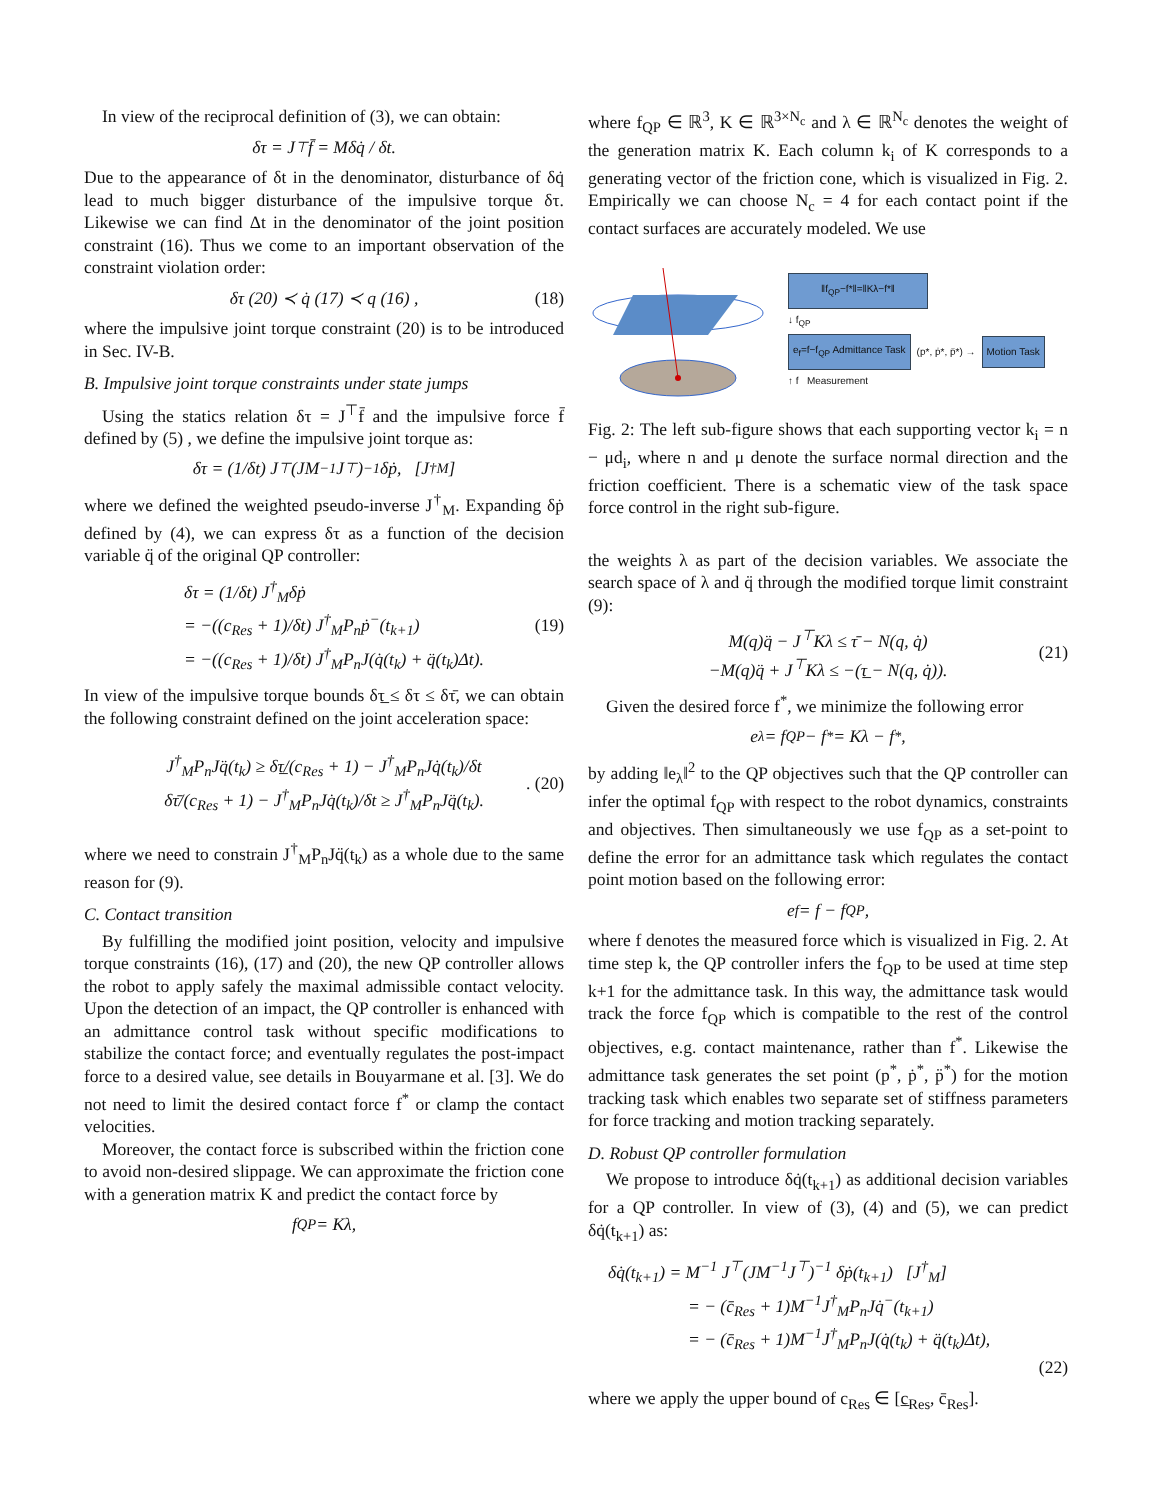In view of the reciprocal definition of (3), we can obtain:
δτ = J<sup>⊤</sup> f̄ = Mδq̇ / δt.
Due to the appearance of δt in the denominator, disturbance of δq̇ lead to much bigger disturbance of the impulsive torque δτ. Likewise we can find Δt in the denominator of the joint position constraint (16). Thus we come to an important observation of the constraint violation order:
δτ (20) ≺ q̇ (17) ≺ q (16) , (18)
where the impulsive joint torque constraint (20) is to be introduced in Sec. IV-B.
B. Impulsive joint torque constraints under state jumps
Using the statics relation δτ = J<sup>⊤</sup>f̄ and the impulsive force f̄ defined by (5) , we define the impulsive joint torque as:
δτ = (1/δt) J<sup>⊤</sup>(JM<sup>−1</sup>J<sup>⊤</sup>)<sup>−1</sup> δṗ, [J<sup>†</sup><sub>M</sub>]
where we defined the weighted pseudo-inverse J<sup>†</sup><sub>M</sub>. Expanding δṗ defined by (4), we can express δτ as a function of the decision variable q̈ of the original QP controller:
δτ = (1/δt) J<sup>†</sup><sub>M</sub>δṗ
= −((c<sub>Res</sub> + 1)/δt) J<sup>†</sup><sub>M</sub>P<sub>n</sub>ṗ<sup>−</sup>(t<sub>k+1</sub>)
= −((c<sub>Res</sub> + 1)/δt) J<sup>†</sup><sub>M</sub>P<sub>n</sub>J(q̇(t<sub>k</sub>) + q̈(t<sub>k</sub>)Δt).
(19)
In view of the impulsive torque bounds δτ̲ ≤ δτ ≤ δτ̄, we can obtain the following constraint defined on the joint acceleration space:
J<sup>†</sup><sub>M</sub>P<sub>n</sub>Jq̈(t<sub>k</sub>) ≥ δτ̲/(c<sub>Res</sub> + 1) − J<sup>†</sup><sub>M</sub>P<sub>n</sub>Jq̇(t<sub>k</sub>)/δt
δτ̄/(c<sub>Res</sub> + 1) − J<sup>†</sup><sub>M</sub>P<sub>n</sub>Jq̇(t<sub>k</sub>)/δt ≥ J<sup>†</sup><sub>M</sub>P<sub>n</sub>Jq̈(t<sub>k</sub>).
. (20)
where we need to constrain J<sup>†</sup><sub>M</sub>P<sub>n</sub>Jq̈(t<sub>k</sub>) as a whole due to the same reason for (9).
C. Contact transition
By fulfilling the modified joint position, velocity and impulsive torque constraints (16), (17) and (20), the new QP controller allows the robot to apply safely the maximal admissible contact velocity. Upon the detection of an impact, the QP controller is enhanced with an admittance control task without specific modifications to stabilize the contact force; and eventually regulates the post-impact force to a desired value, see details in Bouyarmane et al. [3]. We do not need to limit the desired contact force f<sup>*</sup> or clamp the contact velocities.
Moreover, the contact force is subscribed within the friction cone to avoid non-desired slippage. We can approximate the friction cone with a generation matrix K and predict the contact force by
f<sub>QP</sub> = Kλ,
where f<sub>QP</sub> ∈ ℝ<sup>3</sup>, K ∈ ℝ<sup>3×N<sub>c</sub></sup> and λ ∈ ℝ<sup>N<sub>c</sub></sup> denotes the weight of the generation matrix K. Each column k<sub>i</sub> of K corresponds to a generating vector of the friction cone, which is visualized in Fig. 2. Empirically we can choose N<sub>c</sub> = 4 for each contact point if the contact surfaces are accurately modeled. We use
‖f<sub>QP</sub>−f*‖=‖Kλ−f*‖
↓ f<sub>QP</sub>
e<sub>f</sub>=f−f<sub>QP</sub> Admittance Task
(p*, ṗ*, p̈*) →
Motion Task
↑ f Measurement
Fig. 2: The left sub-figure shows that each supporting vector k<sub>i</sub> = n − μd<sub>i</sub>, where n and μ denote the surface normal direction and the friction coefficient. There is a schematic view of the task space force control in the right sub-figure.
the weights λ as part of the decision variables. We associate the search space of λ and q̈ through the modified torque limit constraint (9):
M(q)q̈ − J<sup>⊤</sup>Kλ ≤ τ̄ − N(q, q̇)
−M(q)q̈ + J<sup>⊤</sup>Kλ ≤ −(τ̲ − N(q, q̇)).
(21)
Given the desired force f<sup>*</sup>, we minimize the following error
e<sub>λ</sub> = f<sub>QP</sub> − f<sup>*</sup> = Kλ − f<sup>*</sup>,
by adding ‖e<sub>λ</sub>‖<sup>2</sup> to the QP objectives such that the QP controller can infer the optimal f<sub>QP</sub> with respect to the robot dynamics, constraints and objectives. Then simultaneously we use f<sub>QP</sub> as a set-point to define the error for an admittance task which regulates the contact point motion based on the following error:
e<sub>f</sub> = f − f<sub>QP</sub>,
where f denotes the measured force which is visualized in Fig. 2. At time step k, the QP controller infers the f<sub>QP</sub> to be used at time step k+1 for the admittance task. In this way, the admittance task would track the force f<sub>QP</sub> which is compatible to the rest of the control objectives, e.g. contact maintenance, rather than f<sup>*</sup>. Likewise the admittance task generates the set point (p<sup>*</sup>, ṗ<sup>*</sup>, p̈<sup>*</sup>) for the motion tracking task which enables two separate set of stiffness parameters for force tracking and motion tracking separately.
D. Robust QP controller formulation
We propose to introduce δq̇(t<sub>k+1</sub>) as additional decision variables for a QP controller. In view of (3), (4) and (5), we can predict δq̇(t<sub>k+1</sub>) as:
δq̇(t<sub>k+1</sub>) = M<sup>−1</sup> J<sup>⊤</sup>(JM<sup>−1</sup>J<sup>⊤</sup>)<sup>−1</sup> δṗ(t<sub>k+1</sub>) [J<sup>†</sup><sub>M</sub>]
= − (c̄<sub>Res</sub> + 1)M<sup>−1</sup>J<sup>†</sup><sub>M</sub>P<sub>n</sub>Jq̇<sup>−</sup>(t<sub>k+1</sub>)
= − (c̄<sub>Res</sub> + 1)M<sup>−1</sup>J<sup>†</sup><sub>M</sub>P<sub>n</sub>J(q̇(t<sub>k</sub>) + q̈(t<sub>k</sub>)Δt),
(22)
where we apply the upper bound of c<sub>Res</sub> ∈ [c̲<sub>Res</sub>, c̄<sub>Res</sub>].